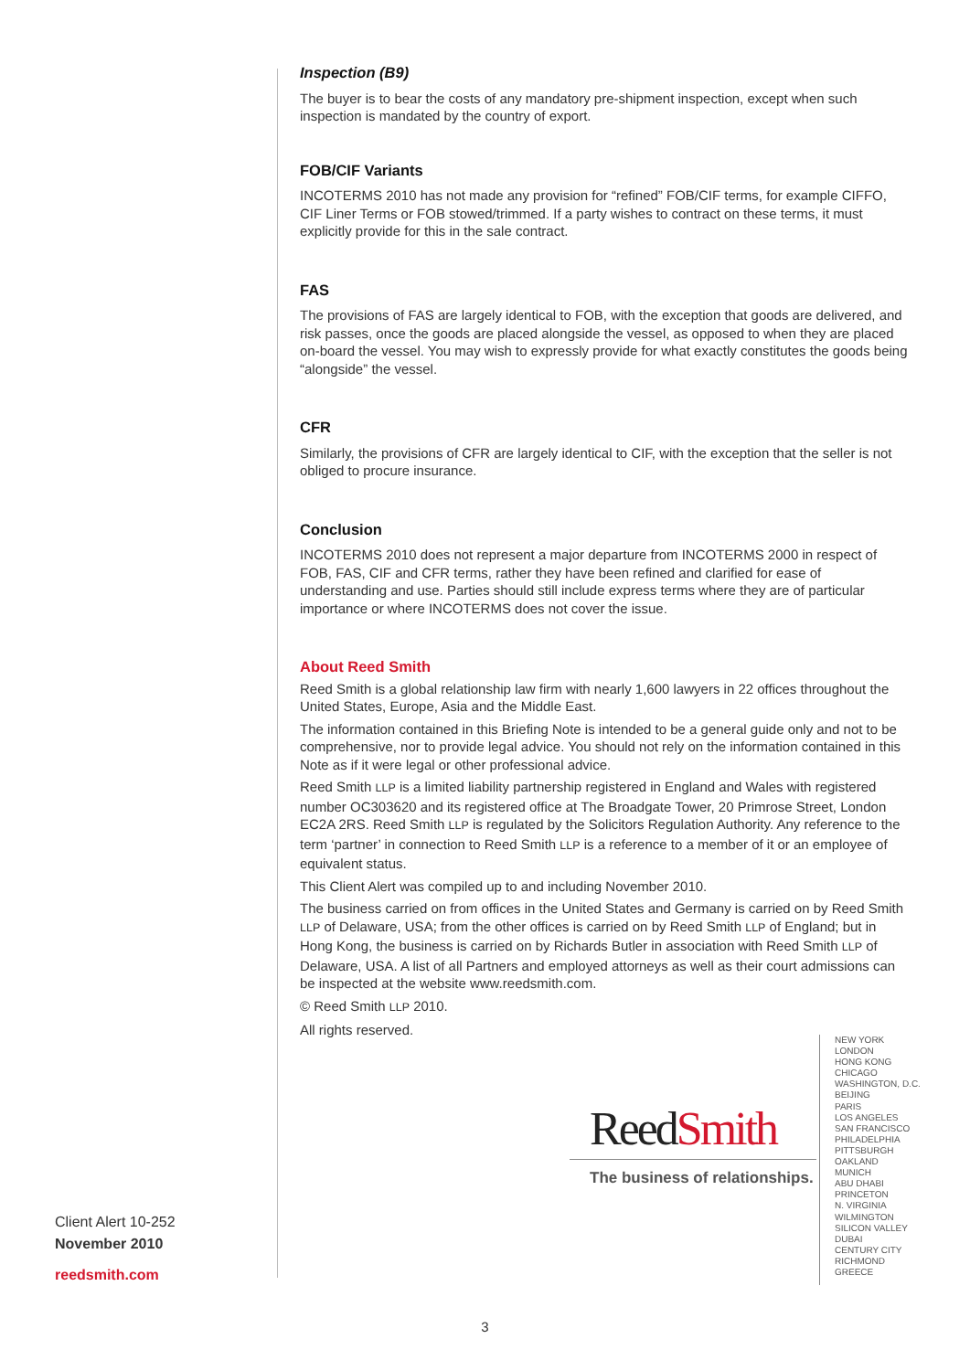Inspection (B9)
The buyer is to bear the costs of any mandatory pre-shipment inspection, except when such inspection is mandated by the country of export.
FOB/CIF Variants
INCOTERMS 2010 has not made any provision for “refined” FOB/CIF terms, for example CIFFO, CIF Liner Terms or FOB stowed/trimmed. If a party wishes to contract on these terms, it must explicitly provide for this in the sale contract.
FAS
The provisions of FAS are largely identical to FOB, with the exception that goods are delivered, and risk passes, once the goods are placed alongside the vessel, as opposed to when they are placed on-board the vessel. You may wish to expressly provide for what exactly constitutes the goods being “alongside” the vessel.
CFR
Similarly, the provisions of CFR are largely identical to CIF, with the exception that the seller is not obliged to procure insurance.
Conclusion
INCOTERMS 2010 does not represent a major departure from INCOTERMS 2000 in respect of FOB, FAS, CIF and CFR terms, rather they have been refined and clarified for ease of understanding and use. Parties should still include express terms where they are of particular importance or where INCOTERMS does not cover the issue.
About Reed Smith
Reed Smith is a global relationship law firm with nearly 1,600 lawyers in 22 offices throughout the United States, Europe, Asia and the Middle East.
The information contained in this Briefing Note is intended to be a general guide only and not to be comprehensive, nor to provide legal advice. You should not rely on the information contained in this Note as if it were legal or other professional advice.
Reed Smith LLP is a limited liability partnership registered in England and Wales with registered number OC303620 and its registered office at The Broadgate Tower, 20 Primrose Street, London EC2A 2RS. Reed Smith LLP is regulated by the Solicitors Regulation Authority. Any reference to the term ‘partner’ in connection to Reed Smith LLP is a reference to a member of it or an employee of equivalent status.
This Client Alert was compiled up to and including November 2010.
The business carried on from offices in the United States and Germany is carried on by Reed Smith LLP of Delaware, USA; from the other offices is carried on by Reed Smith LLP of England; but in Hong Kong, the business is carried on by Richards Butler in association with Reed Smith LLP of Delaware, USA. A list of all Partners and employed attorneys as well as their court admissions can be inspected at the website www.reedsmith.com.
© Reed Smith LLP 2010.
All rights reserved.
Client Alert 10-252
November 2010
reedsmith.com
ReedSmith
The business of relationships.
NEW YORK
LONDON
HONG KONG
CHICAGO
WASHINGTON, D.C.
BEIJING
PARIS
LOS ANGELES
SAN FRANCISCO
PHILADELPHIA
PITTSBURGH
OAKLAND
MUNICH
ABU DHABI
PRINCETON
N. VIRGINIA
WILMINGTON
SILICON VALLEY
DUBAI
CENTURY CITY
RICHMOND
GREECE
3